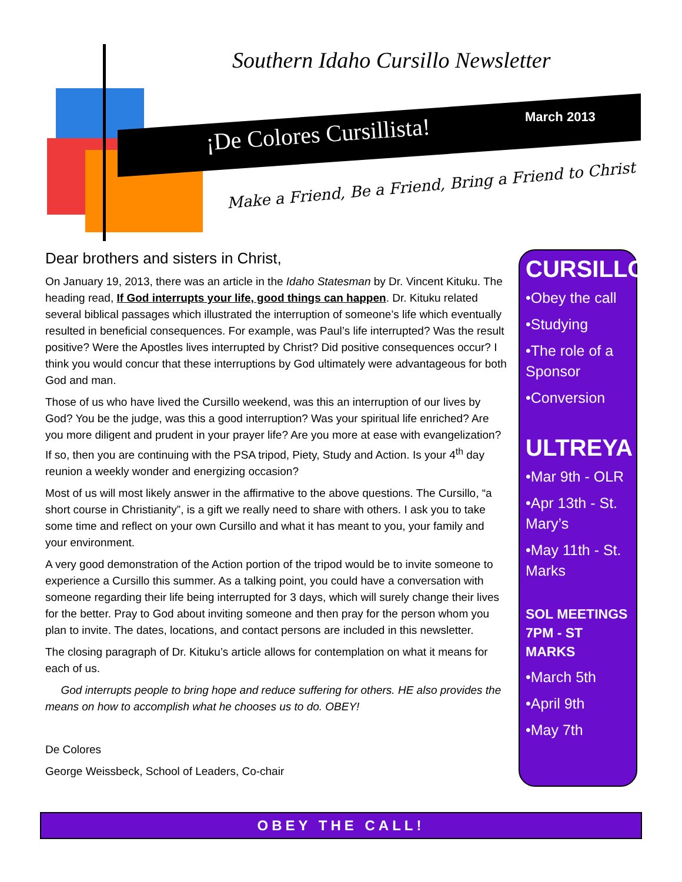Southern Idaho Cursillo Newsletter
¡De Colores Cursillista!
March 2013
Make a Friend, Be a Friend, Bring a Friend to Christ
Dear brothers and sisters in Christ,
On January 19, 2013, there was an article in the Idaho Statesman by Dr. Vincent Kituku. The heading read, If God interrupts your life, good things can happen. Dr. Kituku related several biblical passages which illustrated the interruption of someone’s life which eventually resulted in beneficial consequences. For example, was Paul’s life interrupted? Was the result positive? Were the Apostles lives interrupted by Christ? Did positive consequences occur? I think you would concur that these interruptions by God ultimately were advantageous for both God and man.
Those of us who have lived the Cursillo weekend, was this an interruption of our lives by God? You be the judge, was this a good interruption? Was your spiritual life enriched? Are you more diligent and prudent in your prayer life? Are you more at ease with evangelization? If so, then you are continuing with the PSA tripod, Piety, Study and Action. Is your 4<sup>th</sup> day reunion a weekly wonder and energizing occasion?
Most of us will most likely answer in the affirmative to the above questions. The Cursillo, “a short course in Christianity”, is a gift we really need to share with others. I ask you to take some time and reflect on your own Cursillo and what it has meant to you, your family and your environment.
A very good demonstration of the Action portion of the tripod would be to invite someone to experience a Cursillo this summer. As a talking point, you could have a conversation with someone regarding their life being interrupted for 3 days, which will surely change their lives for the better. Pray to God about inviting someone and then pray for the person whom you plan to invite. The dates, locations, and contact persons are included in this newsletter.
The closing paragraph of Dr. Kituku’s article allows for contemplation on what it means for each of us.
God interrupts people to bring hope and reduce suffering for others. HE also provides the means on how to accomplish what he chooses us to do. OBEY!
De Colores
George Weissbeck, School of Leaders, Co-chair
CURSILLO
•Obey the call
•Studying
•The role of a Sponsor
•Conversion
ULTREYA
•Mar 9th - OLR
•Apr 13th - St. Mary’s
•May 11th - St. Marks
SOL MEETINGS 7PM - ST MARKS
•March 5th
•April 9th
•May 7th
OBEY THE CALL!